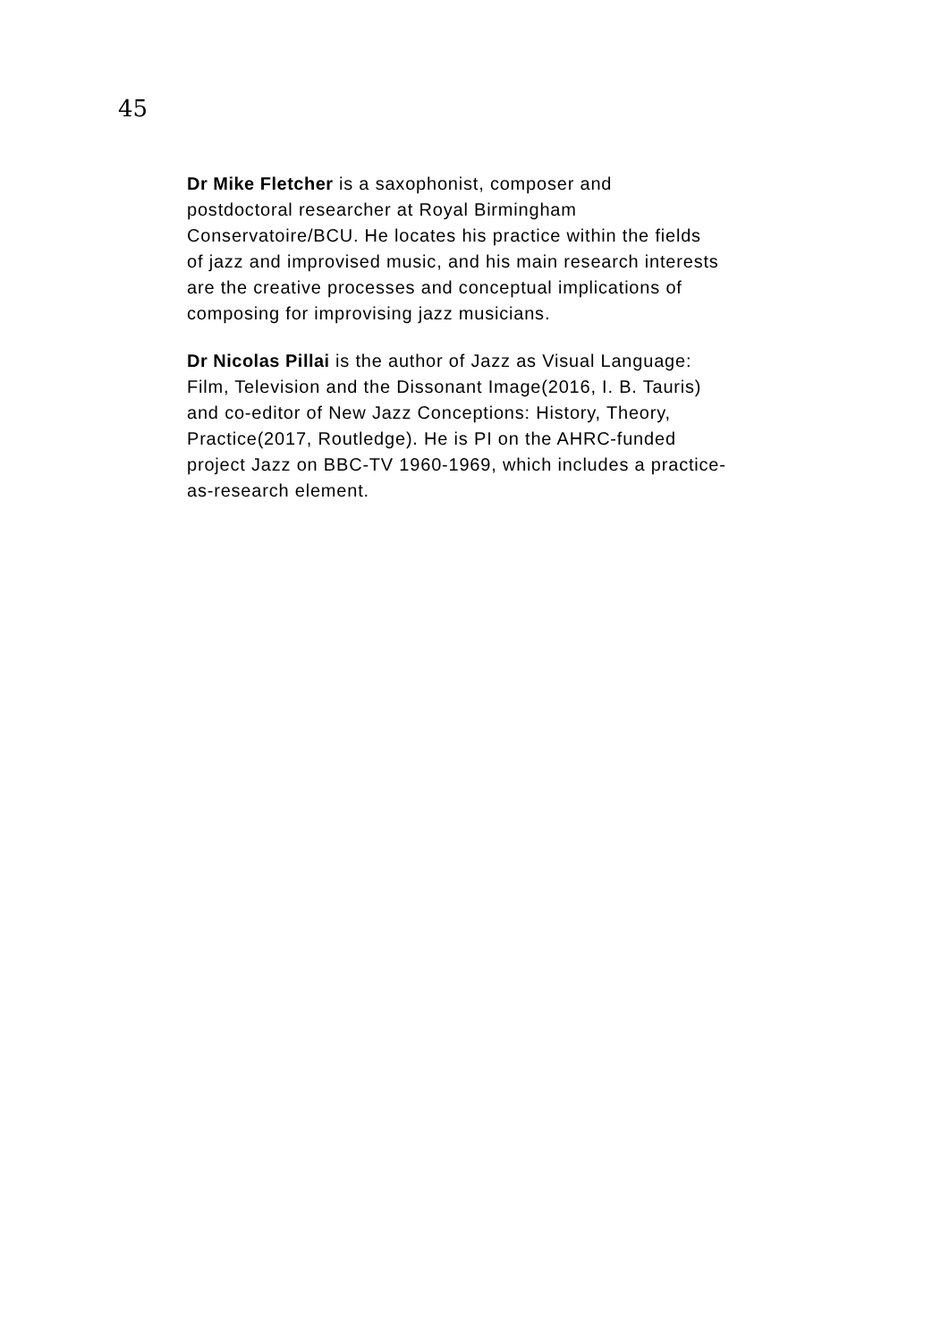45
Dr Mike Fletcher is a saxophonist, composer and
postdoctoral researcher at Royal Birmingham
Conservatoire/BCU. He locates his practice within the fields
of jazz and improvised music, and his main research interests
are the creative processes and conceptual implications of
composing for improvising jazz musicians.
Dr Nicolas Pillai is the author of Jazz as Visual Language:
Film, Television and the Dissonant Image(2016, I. B. Tauris)
and co-editor of New Jazz Conceptions: History, Theory,
Practice(2017, Routledge). He is PI on the AHRC-funded
project Jazz on BBC-TV 1960-1969, which includes a practice-
as-research element.